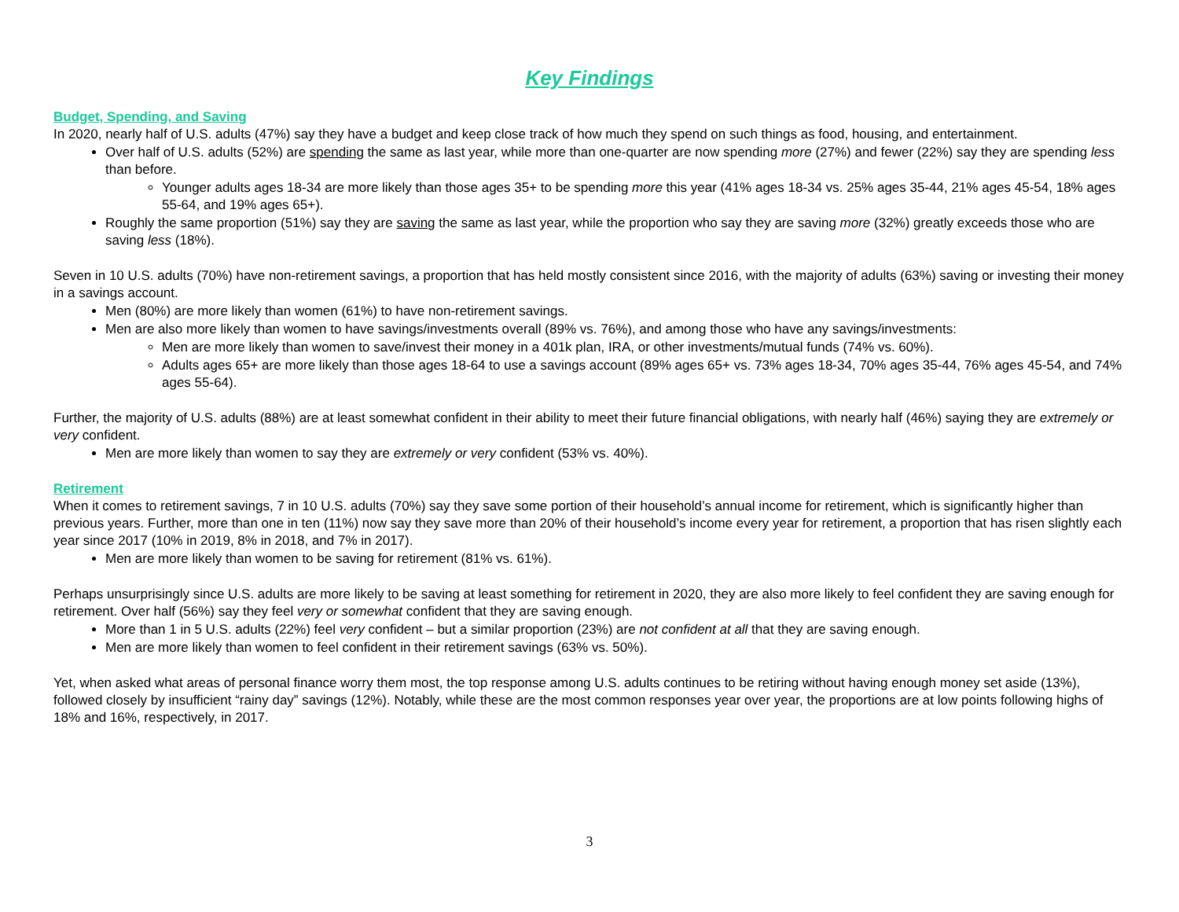Key Findings
Budget, Spending, and Saving
In 2020, nearly half of U.S. adults (47%) say they have a budget and keep close track of how much they spend on such things as food, housing, and entertainment.
Over half of U.S. adults (52%) are spending the same as last year, while more than one-quarter are now spending more (27%) and fewer (22%) say they are spending less than before.
Younger adults ages 18-34 are more likely than those ages 35+ to be spending more this year (41% ages 18-34 vs. 25% ages 35-44, 21% ages 45-54, 18% ages 55-64, and 19% ages 65+).
Roughly the same proportion (51%) say they are saving the same as last year, while the proportion who say they are saving more (32%) greatly exceeds those who are saving less (18%).
Seven in 10 U.S. adults (70%) have non-retirement savings, a proportion that has held mostly consistent since 2016, with the majority of adults (63%) saving or investing their money in a savings account.
Men (80%) are more likely than women (61%) to have non-retirement savings.
Men are also more likely than women to have savings/investments overall (89% vs. 76%), and among those who have any savings/investments:
Men are more likely than women to save/invest their money in a 401k plan, IRA, or other investments/mutual funds (74% vs. 60%).
Adults ages 65+ are more likely than those ages 18-64 to use a savings account (89% ages 65+ vs. 73% ages 18-34, 70% ages 35-44, 76% ages 45-54, and 74% ages 55-64).
Further, the majority of U.S. adults (88%) are at least somewhat confident in their ability to meet their future financial obligations, with nearly half (46%) saying they are extremely or very confident.
Men are more likely than women to say they are extremely or very confident (53% vs. 40%).
Retirement
When it comes to retirement savings, 7 in 10 U.S. adults (70%) say they save some portion of their household’s annual income for retirement, which is significantly higher than previous years. Further, more than one in ten (11%) now say they save more than 20% of their household’s income every year for retirement, a proportion that has risen slightly each year since 2017 (10% in 2019, 8% in 2018, and 7% in 2017).
Men are more likely than women to be saving for retirement (81% vs. 61%).
Perhaps unsurprisingly since U.S. adults are more likely to be saving at least something for retirement in 2020, they are also more likely to feel confident they are saving enough for retirement. Over half (56%) say they feel very or somewhat confident that they are saving enough.
More than 1 in 5 U.S. adults (22%) feel very confident – but a similar proportion (23%) are not confident at all that they are saving enough.
Men are more likely than women to feel confident in their retirement savings (63% vs. 50%).
Yet, when asked what areas of personal finance worry them most, the top response among U.S. adults continues to be retiring without having enough money set aside (13%), followed closely by insufficient “rainy day” savings (12%). Notably, while these are the most common responses year over year, the proportions are at low points following highs of 18% and 16%, respectively, in 2017.
3